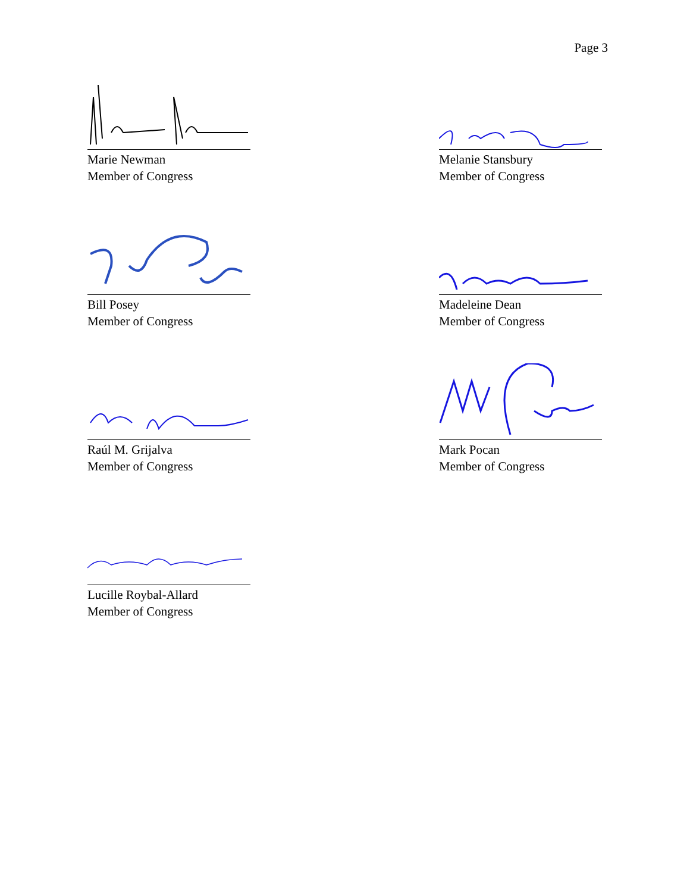Page 3
Marie Newman
Member of Congress
Melanie Stansbury
Member of Congress
Bill Posey
Member of Congress
Madeleine Dean
Member of Congress
Raúl M. Grijalva
Member of Congress
Mark Pocan
Member of Congress
Lucille Roybal-Allard
Member of Congress